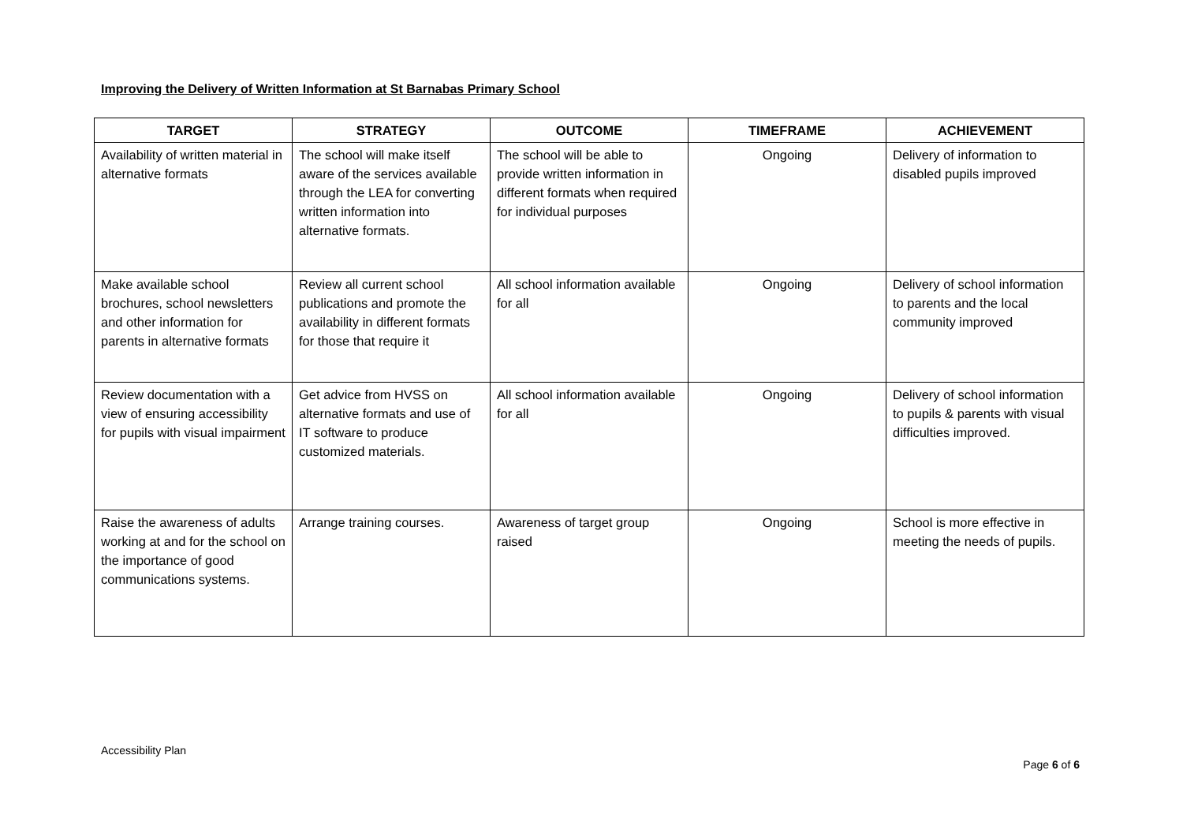Improving the Delivery of Written Information at St Barnabas Primary School
| TARGET | STRATEGY | OUTCOME | TIMEFRAME | ACHIEVEMENT |
| --- | --- | --- | --- | --- |
| Availability of written material in alternative formats | The school will make itself aware of the services available through the LEA for converting written information into alternative formats. | The school will be able to provide written information in different formats when required for individual purposes | Ongoing | Delivery of information to disabled pupils improved |
| Make available school brochures, school newsletters and other information for parents in alternative formats | Review all current school publications and promote the availability in different formats for those that require it | All school information available for all | Ongoing | Delivery of school information to parents and the local community improved |
| Review documentation with a view of ensuring accessibility for pupils with visual impairment | Get advice from HVSS on alternative formats and use of IT software to produce customized materials. | All school information available for all | Ongoing | Delivery of school information to pupils & parents with visual difficulties improved. |
| Raise the awareness of adults working at and for the school on the importance of good communications systems. | Arrange training courses. | Awareness of target group raised | Ongoing | School is more effective in meeting the needs of pupils. |
Accessibility Plan
Page 6 of 6